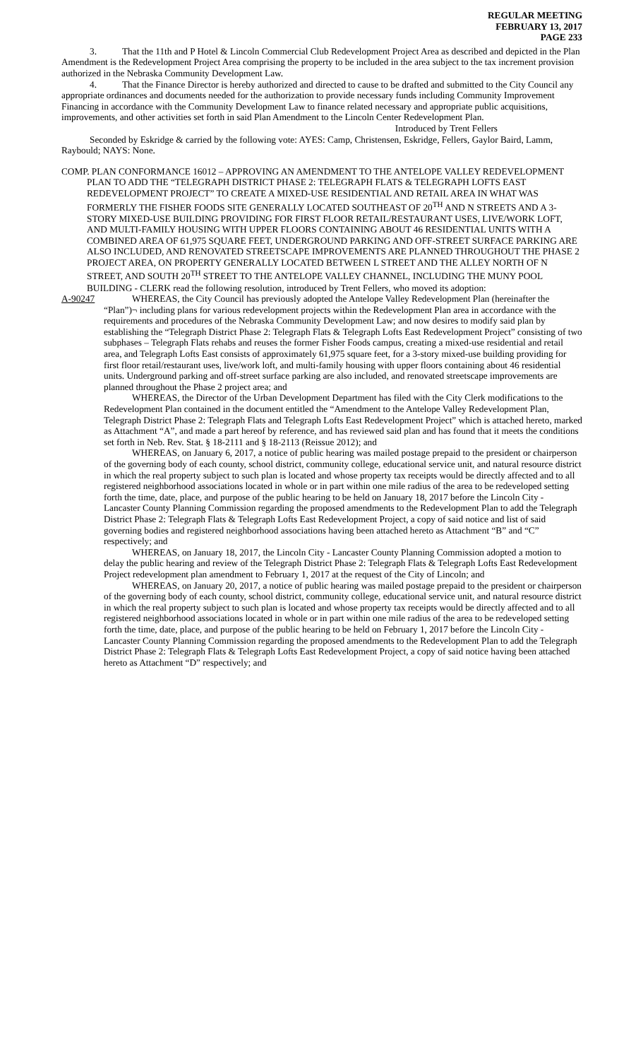REGULAR MEETING
FEBRUARY 13, 2017
PAGE 233
3. That the 11th and P Hotel & Lincoln Commercial Club Redevelopment Project Area as described and depicted in the Plan Amendment is the Redevelopment Project Area comprising the property to be included in the area subject to the tax increment provision authorized in the Nebraska Community Development Law.
4. That the Finance Director is hereby authorized and directed to cause to be drafted and submitted to the City Council any appropriate ordinances and documents needed for the authorization to provide necessary funds including Community Improvement Financing in accordance with the Community Development Law to finance related necessary and appropriate public acquisitions, improvements, and other activities set forth in said Plan Amendment to the Lincoln Center Redevelopment Plan.
Introduced by Trent Fellers
Seconded by Eskridge & carried by the following vote: AYES: Camp, Christensen, Eskridge, Fellers, Gaylor Baird, Lamm, Raybould; NAYS: None.
COMP. PLAN CONFORMANCE 16012 – APPROVING AN AMENDMENT TO THE ANTELOPE VALLEY REDEVELOPMENT PLAN TO ADD THE “TELEGRAPH DISTRICT PHASE 2: TELEGRAPH FLATS & TELEGRAPH LOFTS EAST REDEVELOPMENT PROJECT” TO CREATE A MIXED-USE RESIDENTIAL AND RETAIL AREA IN WHAT WAS FORMERLY THE FISHER FOODS SITE GENERALLY LOCATED SOUTHEAST OF 20<sup>TH</sup> AND N STREETS AND A 3-STORY MIXED-USE BUILDING PROVIDING FOR FIRST FLOOR RETAIL/RESTAURANT USES, LIVE/WORK LOFT, AND MULTI-FAMILY HOUSING WITH UPPER FLOORS CONTAINING ABOUT 46 RESIDENTIAL UNITS WITH A COMBINED AREA OF 61,975 SQUARE FEET, UNDERGROUND PARKING AND OFF-STREET SURFACE PARKING ARE ALSO INCLUDED, AND RENOVATED STREETSCAPE IMPROVEMENTS ARE PLANNED THROUGHOUT THE PHASE 2 PROJECT AREA, ON PROPERTY GENERALLY LOCATED BETWEEN L STREET AND THE ALLEY NORTH OF N STREET, AND SOUTH 20<sup>TH</sup> STREET TO THE ANTELOPE VALLEY CHANNEL, INCLUDING THE MUNY POOL BUILDING - CLERK read the following resolution, introduced by Trent Fellers, who moved its adoption:
A-90247 WHEREAS, the City Council has previously adopted the Antelope Valley Redevelopment Plan (hereinafter the “Plan”)¬ including plans for various redevelopment projects within the Redevelopment Plan area in accordance with the requirements and procedures of the Nebraska Community Development Law; and now desires to modify said plan by establishing the “Telegraph District Phase 2: Telegraph Flats & Telegraph Lofts East Redevelopment Project” consisting of two subphases – Telegraph Flats rehabs and reuses the former Fisher Foods campus, creating a mixed-use residential and retail area, and Telegraph Lofts East consists of approximately 61,975 square feet, for a 3-story mixed-use building providing for first floor retail/restaurant uses, live/work loft, and multi-family housing with upper floors containing about 46 residential units. Underground parking and off-street surface parking are also included, and renovated streetscape improvements are planned throughout the Phase 2 project area; and
WHEREAS, the Director of the Urban Development Department has filed with the City Clerk modifications to the Redevelopment Plan contained in the document entitled the “Amendment to the Antelope Valley Redevelopment Plan, Telegraph District Phase 2: Telegraph Flats and Telegraph Lofts East Redevelopment Project” which is attached hereto, marked as Attachment “A”, and made a part hereof by reference, and has reviewed said plan and has found that it meets the conditions set forth in Neb. Rev. Stat. § 18-2111 and § 18-2113 (Reissue 2012); and
WHEREAS, on January 6, 2017, a notice of public hearing was mailed postage prepaid to the president or chairperson of the governing body of each county, school district, community college, educational service unit, and natural resource district in which the real property subject to such plan is located and whose property tax receipts would be directly affected and to all registered neighborhood associations located in whole or in part within one mile radius of the area to be redeveloped setting forth the time, date, place, and purpose of the public hearing to be held on January 18, 2017 before the Lincoln City - Lancaster County Planning Commission regarding the proposed amendments to the Redevelopment Plan to add the Telegraph District Phase 2: Telegraph Flats & Telegraph Lofts East Redevelopment Project, a copy of said notice and list of said governing bodies and registered neighborhood associations having been attached hereto as Attachment “B” and “C” respectively; and
WHEREAS, on January 18, 2017, the Lincoln City - Lancaster County Planning Commission adopted a motion to delay the public hearing and review of the Telegraph District Phase 2: Telegraph Flats & Telegraph Lofts East Redevelopment Project redevelopment plan amendment to February 1, 2017 at the request of the City of Lincoln; and
WHEREAS, on January 20, 2017, a notice of public hearing was mailed postage prepaid to the president or chairperson of the governing body of each county, school district, community college, educational service unit, and natural resource district in which the real property subject to such plan is located and whose property tax receipts would be directly affected and to all registered neighborhood associations located in whole or in part within one mile radius of the area to be redeveloped setting forth the time, date, place, and purpose of the public hearing to be held on February 1, 2017 before the Lincoln City - Lancaster County Planning Commission regarding the proposed amendments to the Redevelopment Plan to add the Telegraph District Phase 2: Telegraph Flats & Telegraph Lofts East Redevelopment Project, a copy of said notice having been attached hereto as Attachment “D” respectively; and